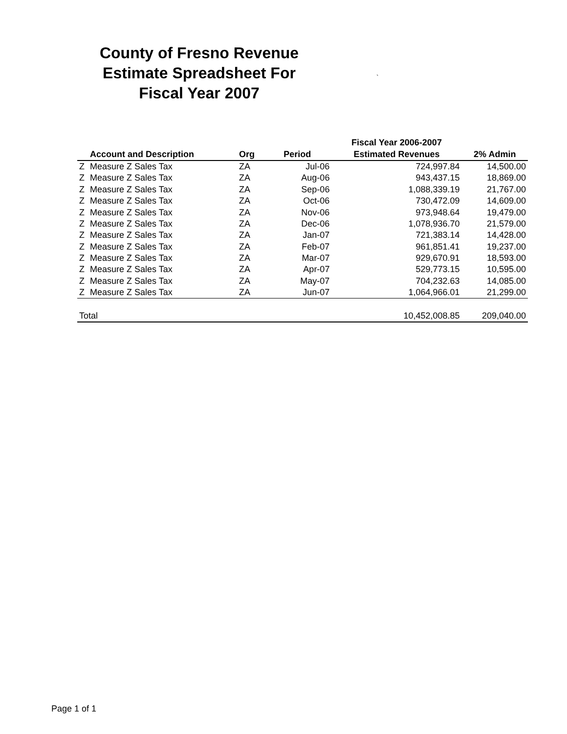County of Fresno Revenue Estimate Spreadsheet For Fiscal Year 2007
`
| | | | | Fiscal Year 2006-2007 | |
| --- | --- | --- | --- | --- | --- |
| | Account and Description | Org | Period | Estimated Revenues | 2% Admin |
| Z | Measure Z Sales Tax | ZA | Jul-06 | 724,997.84 | 14,500.00 |
| Z | Measure Z Sales Tax | ZA | Aug-06 | 943,437.15 | 18,869.00 |
| Z | Measure Z Sales Tax | ZA | Sep-06 | 1,088,339.19 | 21,767.00 |
| Z | Measure Z Sales Tax | ZA | Oct-06 | 730,472.09 | 14,609.00 |
| Z | Measure Z Sales Tax | ZA | Nov-06 | 973,948.64 | 19,479.00 |
| Z | Measure Z Sales Tax | ZA | Dec-06 | 1,078,936.70 | 21,579.00 |
| Z | Measure Z Sales Tax | ZA | Jan-07 | 721,383.14 | 14,428.00 |
| Z | Measure Z Sales Tax | ZA | Feb-07 | 961,851.41 | 19,237.00 |
| Z | Measure Z Sales Tax | ZA | Mar-07 | 929,670.91 | 18,593.00 |
| Z | Measure Z Sales Tax | ZA | Apr-07 | 529,773.15 | 10,595.00 |
| Z | Measure Z Sales Tax | ZA | May-07 | 704,232.63 | 14,085.00 |
| Z | Measure Z Sales Tax | ZA | Jun-07 | 1,064,966.01 | 21,299.00 |
| Total | | | | 10,452,008.85 | 209,040.00 |
Page 1 of 1